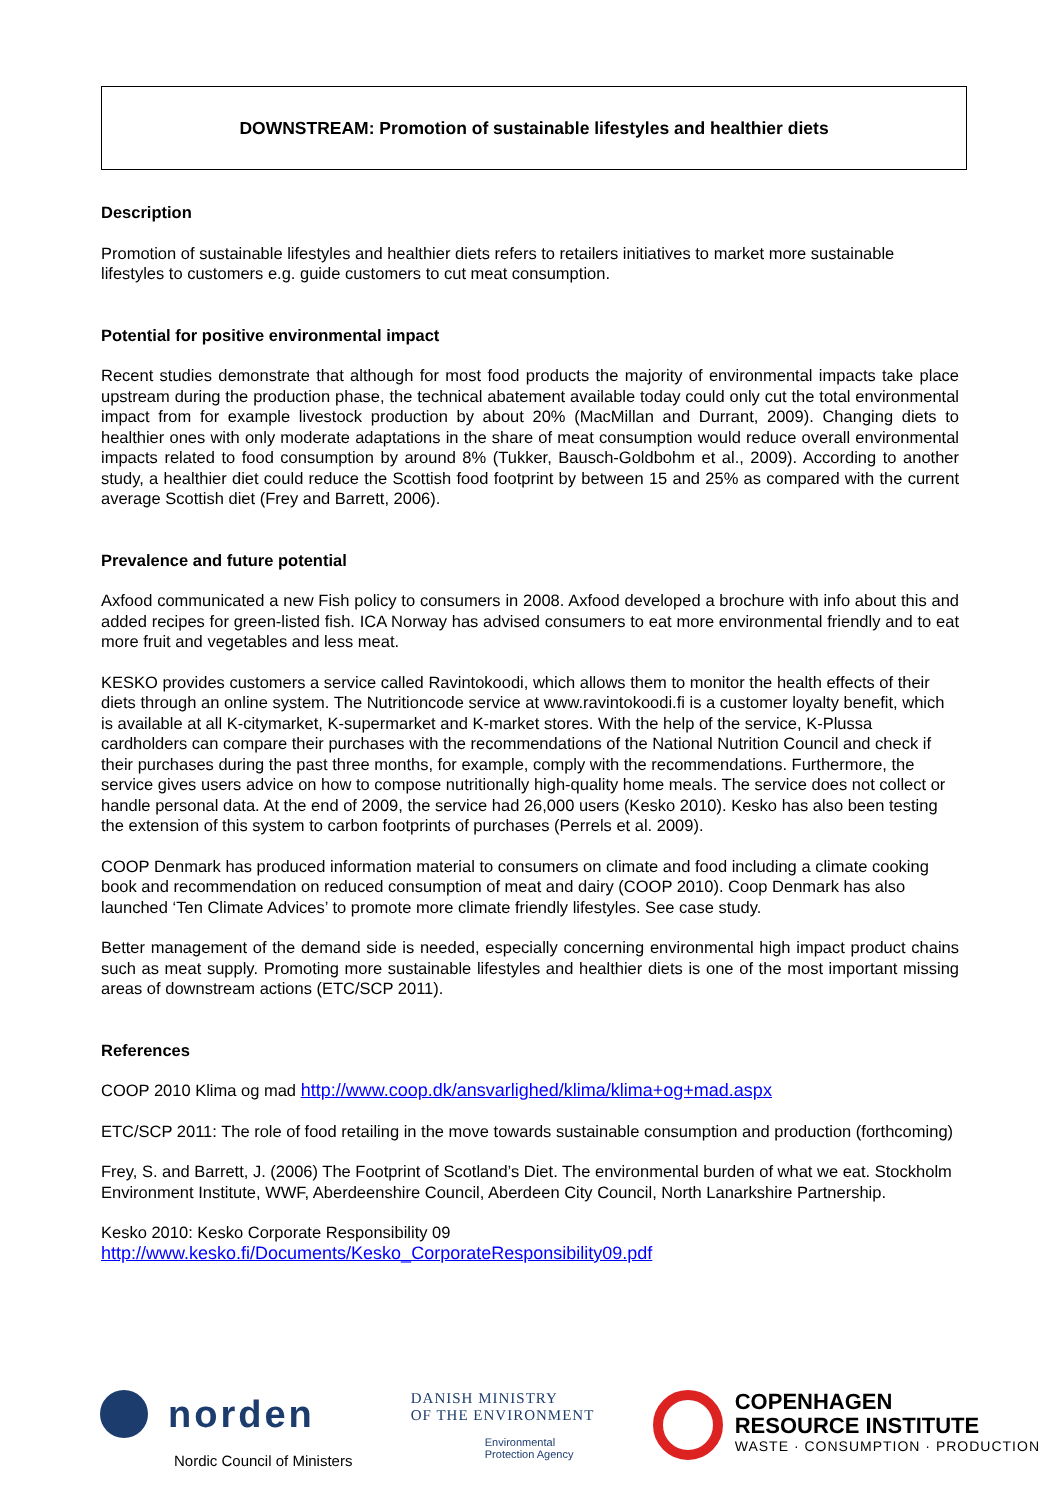DOWNSTREAM: Promotion of sustainable lifestyles and healthier diets
Description
Promotion of sustainable lifestyles and healthier diets refers to retailers initiatives to market more sustainable lifestyles to customers e.g. guide customers to cut meat consumption.
Potential for positive environmental impact
Recent studies demonstrate that although for most food products the majority of environmental impacts take place upstream during the production phase, the technical abatement available today could only cut the total environmental impact from for example livestock production by about 20% (MacMillan and Durrant, 2009). Changing diets to healthier ones with only moderate adaptations in the share of meat consumption would reduce overall environmental impacts related to food consumption by around 8% (Tukker, Bausch-Goldbohm et al., 2009). According to another study, a healthier diet could reduce the Scottish food footprint by between 15 and 25% as compared with the current average Scottish diet (Frey and Barrett, 2006).
Prevalence and future potential
Axfood communicated a new Fish policy to consumers in 2008. Axfood developed a brochure with info about this and added recipes for green-listed fish. ICA Norway has advised consumers to eat more environmental friendly and to eat more fruit and vegetables and less meat.
KESKO provides customers a service called Ravintokoodi, which allows them to monitor the health effects of their diets through an online system. The Nutritioncode service at www.ravintokoodi.fi is a customer loyalty benefit, which is available at all K-citymarket, K-supermarket and K-market stores. With the help of the service, K-Plussa cardholders can compare their purchases with the recommendations of the National Nutrition Council and check if their purchases during the past three months, for example, comply with the recommendations. Furthermore, the service gives users advice on how to compose nutritionally high-quality home meals. The service does not collect or handle personal data. At the end of 2009, the service had 26,000 users (Kesko 2010). Kesko has also been testing the extension of this system to carbon footprints of purchases (Perrels et al. 2009).
COOP Denmark has produced information material to consumers on climate and food including a climate cooking book and recommendation on reduced consumption of meat and dairy (COOP 2010). Coop Denmark has also launched ‘Ten Climate Advices’ to promote more climate friendly lifestyles. See case study.
Better management of the demand side is needed, especially concerning environmental high impact product chains such as meat supply. Promoting more sustainable lifestyles and healthier diets is one of the most important missing areas of downstream actions (ETC/SCP 2011).
References
COOP 2010 Klima og mad http://www.coop.dk/ansvarlighed/klima/klima+og+mad.aspx
ETC/SCP 2011: The role of food retailing in the move towards sustainable consumption and production (forthcoming)
Frey, S. and Barrett, J. (2006) The Footprint of Scotland’s Diet. The environmental burden of what we eat. Stockholm Environment Institute, WWF, Aberdeenshire Council, Aberdeen City Council, North Lanarkshire Partnership.
Kesko 2010: Kesko Corporate Responsibility 09
http://www.kesko.fi/Documents/Kesko_CorporateResponsibility09.pdf
norden
Nordic Council of Ministers
DANISH MINISTRY
OF THE ENVIRONMENT
Environmental
Protection Agency
COPENHAGEN
RESOURCE INSTITUTE
WASTE · CONSUMPTION · PRODUCTION